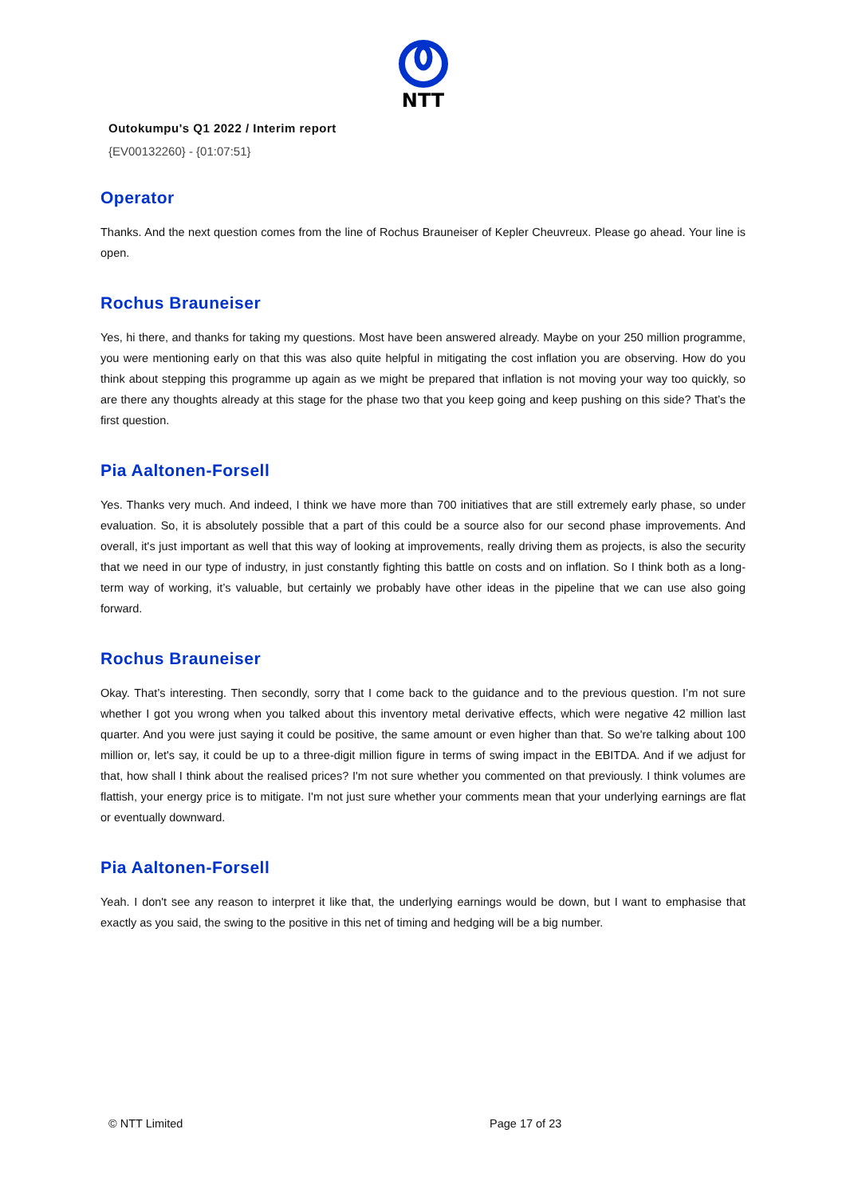NTT
Outokumpu's Q1 2022 / Interim report
{EV00132260} - {01:07:51}
Operator
Thanks. And the next question comes from the line of Rochus Brauneiser of Kepler Cheuvreux. Please go ahead. Your line is open.
Rochus Brauneiser
Yes, hi there, and thanks for taking my questions. Most have been answered already. Maybe on your 250 million programme, you were mentioning early on that this was also quite helpful in mitigating the cost inflation you are observing. How do you think about stepping this programme up again as we might be prepared that inflation is not moving your way too quickly, so are there any thoughts already at this stage for the phase two that you keep going and keep pushing on this side? That’s the first question.
Pia Aaltonen-Forsell
Yes. Thanks very much. And indeed, I think we have more than 700 initiatives that are still extremely early phase, so under evaluation. So, it is absolutely possible that a part of this could be a source also for our second phase improvements. And overall, it's just important as well that this way of looking at improvements, really driving them as projects, is also the security that we need in our type of industry, in just constantly fighting this battle on costs and on inflation. So I think both as a long-term way of working, it’s valuable, but certainly we probably have other ideas in the pipeline that we can use also going forward.
Rochus Brauneiser
Okay. That’s interesting. Then secondly, sorry that I come back to the guidance and to the previous question. I’m not sure whether I got you wrong when you talked about this inventory metal derivative effects, which were negative 42 million last quarter. And you were just saying it could be positive, the same amount or even higher than that. So we're talking about 100 million or, let's say, it could be up to a three-digit million figure in terms of swing impact in the EBITDA. And if we adjust for that, how shall I think about the realised prices? I'm not sure whether you commented on that previously. I think volumes are flattish, your energy price is to mitigate. I'm not just sure whether your comments mean that your underlying earnings are flat or eventually downward.
Pia Aaltonen-Forsell
Yeah. I don't see any reason to interpret it like that, the underlying earnings would be down, but I want to emphasise that exactly as you said, the swing to the positive in this net of timing and hedging will be a big number.
© NTT Limited Page 17 of 23